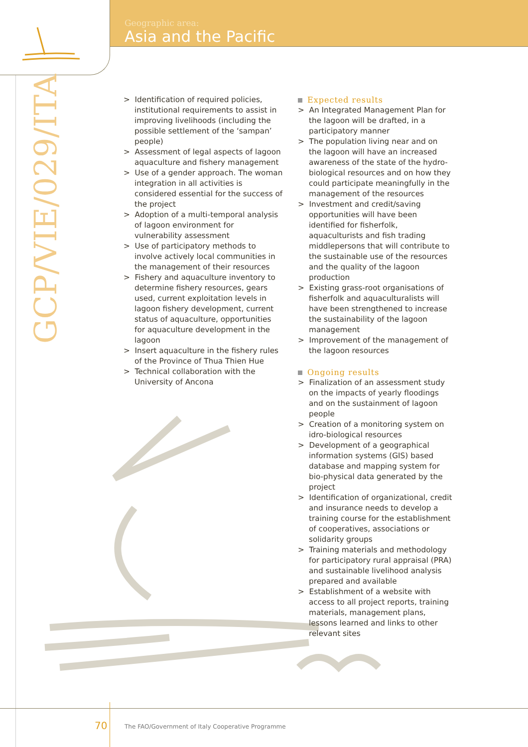Geographic area:
Asia and the Pacific
GCP/VIE/029/ITA
> Identification of required policies, institutional requirements to assist in improving livelihoods (including the possible settlement of the ‘sampan’ people)
> Assessment of legal aspects of lagoon aquaculture and fishery management
> Use of a gender approach. The woman integration in all activities is considered essential for the success of the project
> Adoption of a multi-temporal analysis of lagoon environment for vulnerability assessment
> Use of participatory methods to involve actively local communities in the management of their resources
> Fishery and aquaculture inventory to determine fishery resources, gears used, current exploitation levels in lagoon fishery development, current status of aquaculture, opportunities for aquaculture development in the lagoon
> Insert aquaculture in the fishery rules of the Province of Thua Thien Hue
> Technical collaboration with the University of Ancona
Expected results
> An Integrated Management Plan for the lagoon will be drafted, in a participatory manner
> The population living near and on the lagoon will have an increased awareness of the state of the hydro-biological resources and on how they could participate meaningfully in the management of the resources
> Investment and credit/saving opportunities will have been identified for fisherfolk, aquaculturists and fish trading middlepersons that will contribute to the sustainable use of the resources and the quality of the lagoon production
> Existing grass-root organisations of fisherfolk and aquaculturalists will have been strengthened to increase the sustainability of the lagoon management
> Improvement of the management of the lagoon resources
Ongoing results
> Finalization of an assessment study on the impacts of yearly floodings and on the sustainment of lagoon people
> Creation of a monitoring system on idro-biological resources
> Development of a geographical information systems (GIS) based database and mapping system for bio-physical data generated by the project
> Identification of organizational, credit and insurance needs to develop a training course for the establishment of cooperatives, associations or solidarity groups
> Training materials and methodology for participatory rural appraisal (PRA) and sustainable livelihood analysis prepared and available
> Establishment of a website with access to all project reports, training materials, management plans, lessons learned and links to other relevant sites
70
The FAO/Government of Italy Cooperative Programme